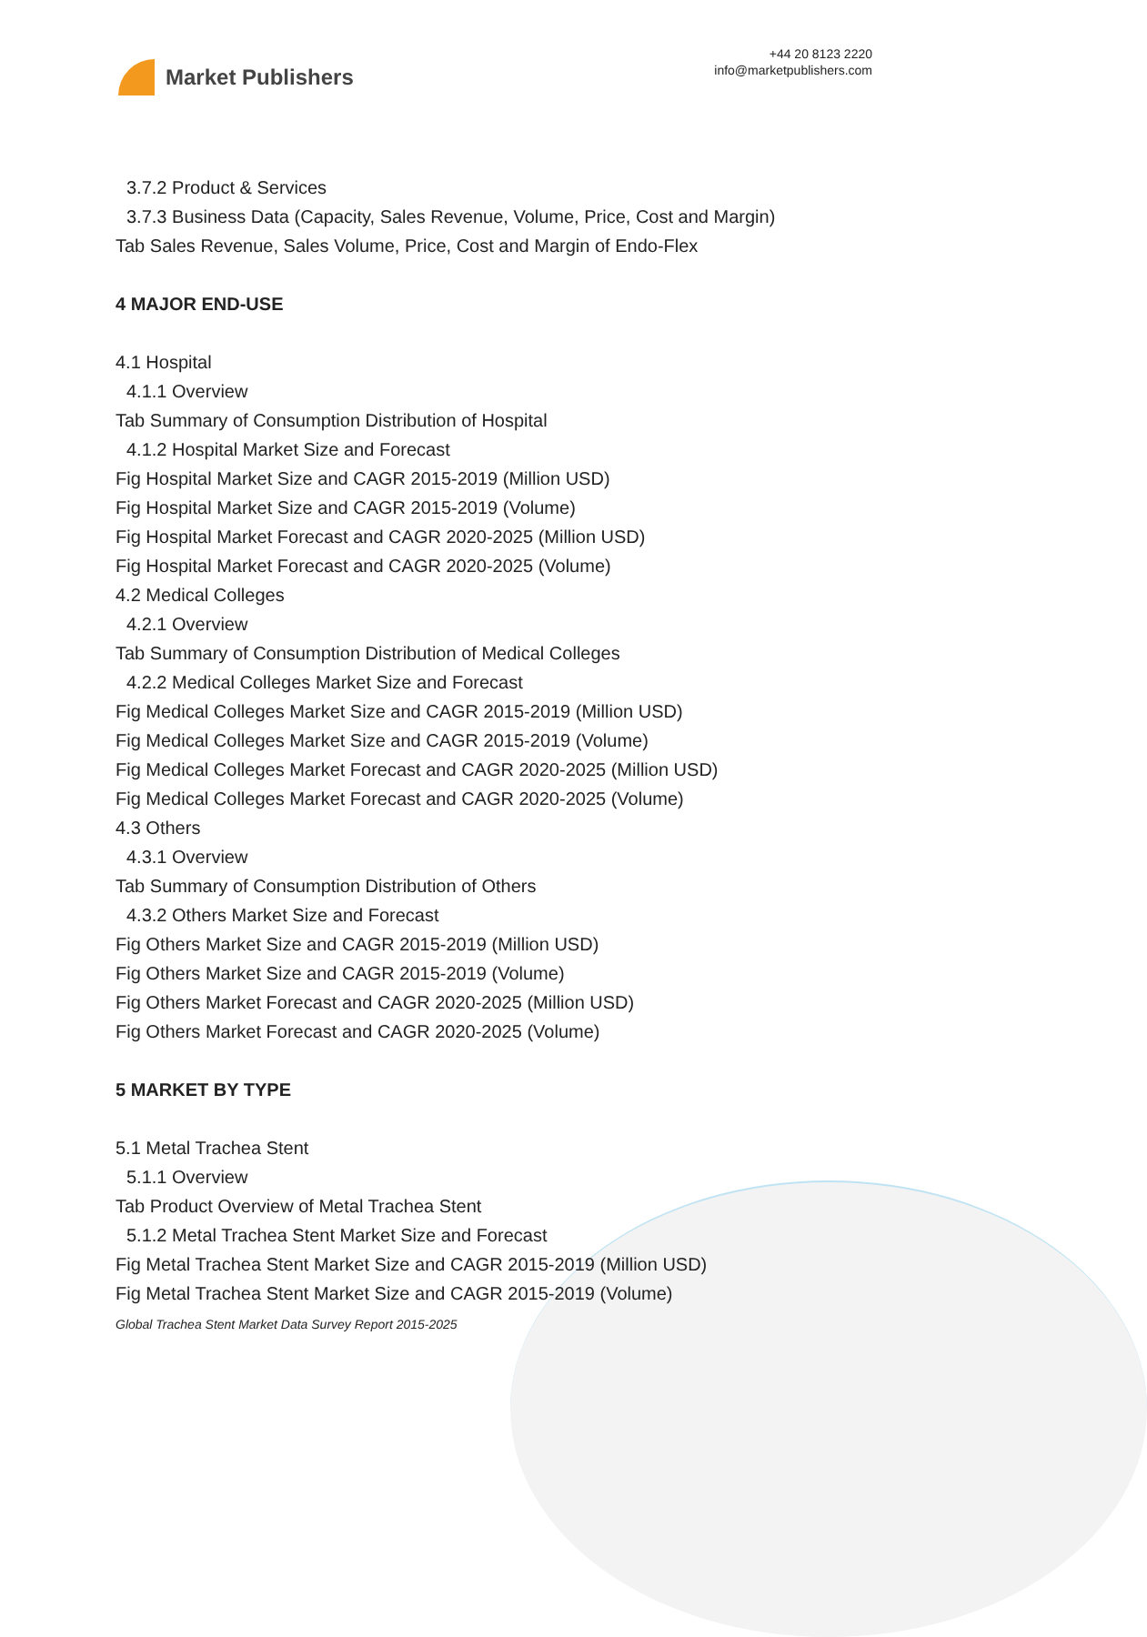Market Publishers
+44 20 8123 2220
info@marketpublishers.com
3.7.2 Product & Services
3.7.3 Business Data (Capacity, Sales Revenue, Volume, Price, Cost and Margin)
Tab Sales Revenue, Sales Volume, Price, Cost and Margin of Endo-Flex
4 MAJOR END-USE
4.1 Hospital
4.1.1 Overview
Tab Summary of Consumption Distribution of Hospital
4.1.2 Hospital Market Size and Forecast
Fig Hospital Market Size and CAGR 2015-2019 (Million USD)
Fig Hospital Market Size and CAGR 2015-2019 (Volume)
Fig Hospital Market Forecast and CAGR 2020-2025 (Million USD)
Fig Hospital Market Forecast and CAGR 2020-2025 (Volume)
4.2 Medical Colleges
4.2.1 Overview
Tab Summary of Consumption Distribution of Medical Colleges
4.2.2 Medical Colleges Market Size and Forecast
Fig Medical Colleges Market Size and CAGR 2015-2019 (Million USD)
Fig Medical Colleges Market Size and CAGR 2015-2019 (Volume)
Fig Medical Colleges Market Forecast and CAGR 2020-2025 (Million USD)
Fig Medical Colleges Market Forecast and CAGR 2020-2025 (Volume)
4.3 Others
4.3.1 Overview
Tab Summary of Consumption Distribution of Others
4.3.2 Others Market Size and Forecast
Fig Others Market Size and CAGR 2015-2019 (Million USD)
Fig Others Market Size and CAGR 2015-2019 (Volume)
Fig Others Market Forecast and CAGR 2020-2025 (Million USD)
Fig Others Market Forecast and CAGR 2020-2025 (Volume)
5 MARKET BY TYPE
5.1 Metal Trachea Stent
5.1.1 Overview
Tab Product Overview of Metal Trachea Stent
5.1.2 Metal Trachea Stent Market Size and Forecast
Fig Metal Trachea Stent Market Size and CAGR 2015-2019 (Million USD)
Fig Metal Trachea Stent Market Size and CAGR 2015-2019 (Volume)
Global Trachea Stent Market Data Survey Report 2015-2025